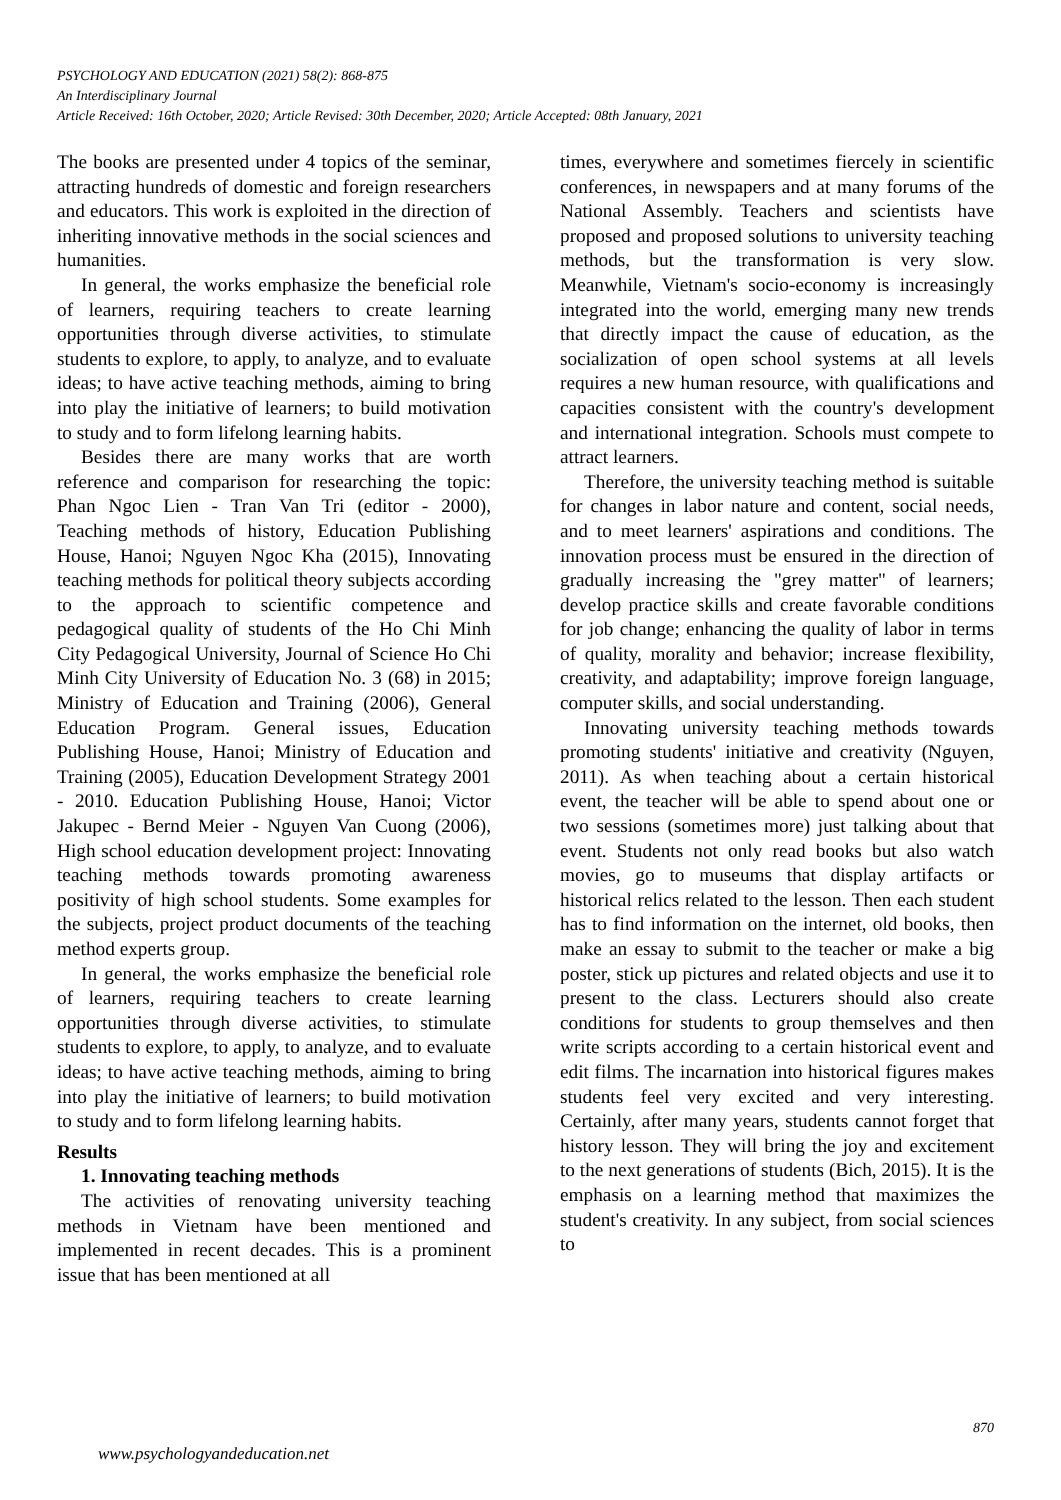PSYCHOLOGY AND EDUCATION (2021) 58(2): 868-875
An Interdisciplinary Journal
Article Received: 16th October, 2020; Article Revised: 30th December, 2020; Article Accepted: 08th January, 2021
The books are presented under 4 topics of the seminar, attracting hundreds of domestic and foreign researchers and educators. This work is exploited in the direction of inheriting innovative methods in the social sciences and humanities.
In general, the works emphasize the beneficial role of learners, requiring teachers to create learning opportunities through diverse activities, to stimulate students to explore, to apply, to analyze, and to evaluate ideas; to have active teaching methods, aiming to bring into play the initiative of learners; to build motivation to study and to form lifelong learning habits.
Besides there are many works that are worth reference and comparison for researching the topic: Phan Ngoc Lien - Tran Van Tri (editor - 2000), Teaching methods of history, Education Publishing House, Hanoi; Nguyen Ngoc Kha (2015), Innovating teaching methods for political theory subjects according to the approach to scientific competence and pedagogical quality of students of the Ho Chi Minh City Pedagogical University, Journal of Science Ho Chi Minh City University of Education No. 3 (68) in 2015; Ministry of Education and Training (2006), General Education Program. General issues, Education Publishing House, Hanoi; Ministry of Education and Training (2005), Education Development Strategy 2001 - 2010. Education Publishing House, Hanoi; Victor Jakupec - Bernd Meier - Nguyen Van Cuong (2006), High school education development project: Innovating teaching methods towards promoting awareness positivity of high school students. Some examples for the subjects, project product documents of the teaching method experts group.
In general, the works emphasize the beneficial role of learners, requiring teachers to create learning opportunities through diverse activities, to stimulate students to explore, to apply, to analyze, and to evaluate ideas; to have active teaching methods, aiming to bring into play the initiative of learners; to build motivation to study and to form lifelong learning habits.
Results
1. Innovating teaching methods
The activities of renovating university teaching methods in Vietnam have been mentioned and implemented in recent decades. This is a prominent issue that has been mentioned at all
times, everywhere and sometimes fiercely in scientific conferences, in newspapers and at many forums of the National Assembly. Teachers and scientists have proposed and proposed solutions to university teaching methods, but the transformation is very slow. Meanwhile, Vietnam's socio-economy is increasingly integrated into the world, emerging many new trends that directly impact the cause of education, as the socialization of open school systems at all levels requires a new human resource, with qualifications and capacities consistent with the country's development and international integration. Schools must compete to attract learners.
Therefore, the university teaching method is suitable for changes in labor nature and content, social needs, and to meet learners' aspirations and conditions. The innovation process must be ensured in the direction of gradually increasing the "grey matter" of learners; develop practice skills and create favorable conditions for job change; enhancing the quality of labor in terms of quality, morality and behavior; increase flexibility, creativity, and adaptability; improve foreign language, computer skills, and social understanding.
Innovating university teaching methods towards promoting students' initiative and creativity (Nguyen, 2011). As when teaching about a certain historical event, the teacher will be able to spend about one or two sessions (sometimes more) just talking about that event. Students not only read books but also watch movies, go to museums that display artifacts or historical relics related to the lesson. Then each student has to find information on the internet, old books, then make an essay to submit to the teacher or make a big poster, stick up pictures and related objects and use it to present to the class. Lecturers should also create conditions for students to group themselves and then write scripts according to a certain historical event and edit films. The incarnation into historical figures makes students feel very excited and very interesting. Certainly, after many years, students cannot forget that history lesson. They will bring the joy and excitement to the next generations of students (Bich, 2015). It is the emphasis on a learning method that maximizes the student's creativity. In any subject, from social sciences to
870
www.psychologyandeducation.net